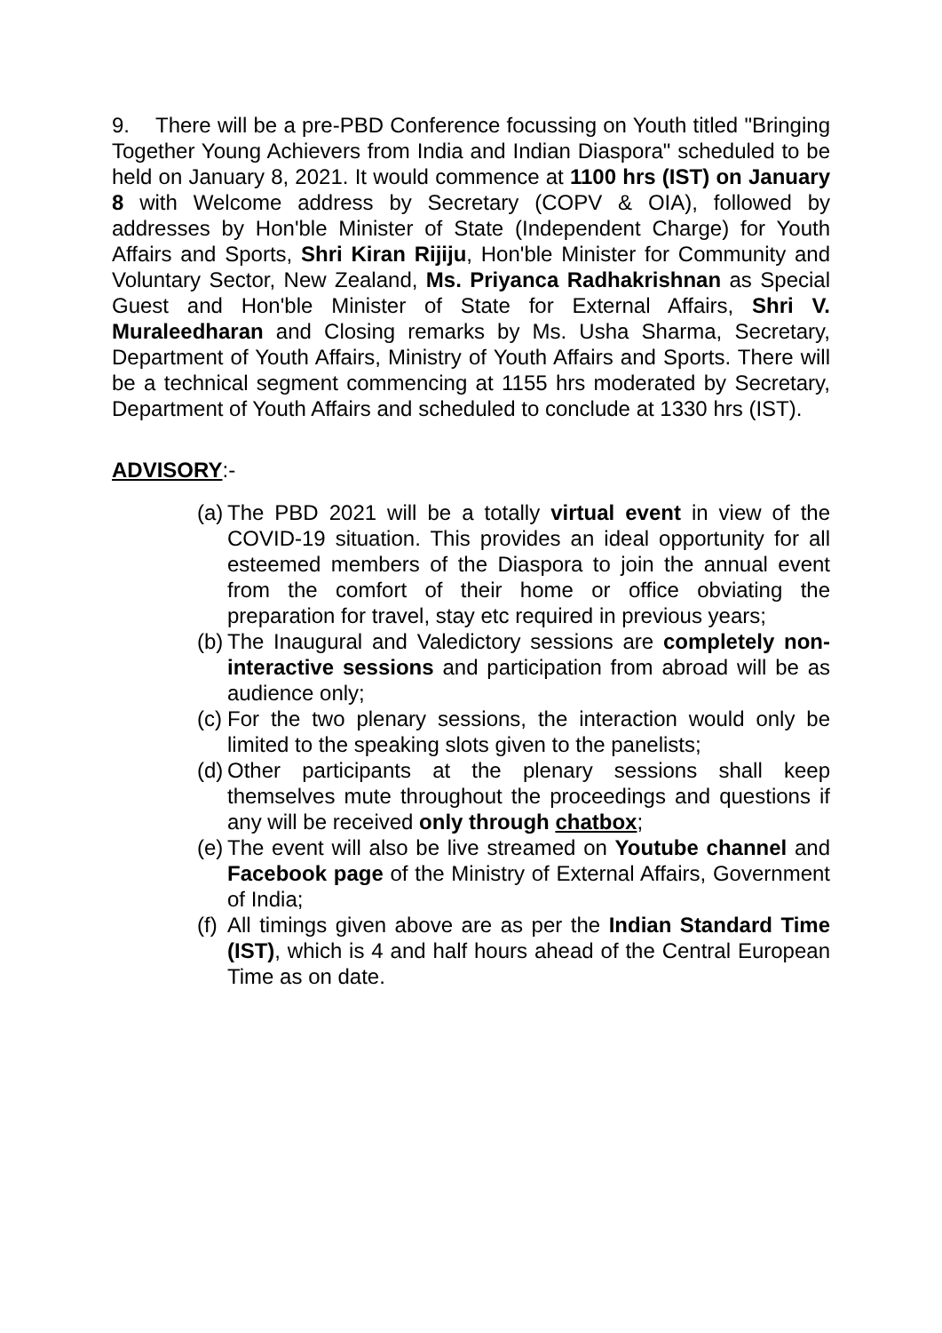9. There will be a pre-PBD Conference focussing on Youth titled "Bringing Together Young Achievers from India and Indian Diaspora" scheduled to be held on January 8, 2021. It would commence at 1100 hrs (IST) on January 8 with Welcome address by Secretary (COPV & OIA), followed by addresses by Hon'ble Minister of State (Independent Charge) for Youth Affairs and Sports, Shri Kiran Rijiju, Hon'ble Minister for Community and Voluntary Sector, New Zealand, Ms. Priyanca Radhakrishnan as Special Guest and Hon'ble Minister of State for External Affairs, Shri V. Muraleedharan and Closing remarks by Ms. Usha Sharma, Secretary, Department of Youth Affairs, Ministry of Youth Affairs and Sports. There will be a technical segment commencing at 1155 hrs moderated by Secretary, Department of Youth Affairs and scheduled to conclude at 1330 hrs (IST).
ADVISORY:-
(a) The PBD 2021 will be a totally virtual event in view of the COVID-19 situation. This provides an ideal opportunity for all esteemed members of the Diaspora to join the annual event from the comfort of their home or office obviating the preparation for travel, stay etc required in previous years;
(b) The Inaugural and Valedictory sessions are completely non-interactive sessions and participation from abroad will be as audience only;
(c) For the two plenary sessions, the interaction would only be limited to the speaking slots given to the panelists;
(d) Other participants at the plenary sessions shall keep themselves mute throughout the proceedings and questions if any will be received only through chatbox;
(e) The event will also be live streamed on Youtube channel and Facebook page of the Ministry of External Affairs, Government of India;
(f) All timings given above are as per the Indian Standard Time (IST), which is 4 and half hours ahead of the Central European Time as on date.